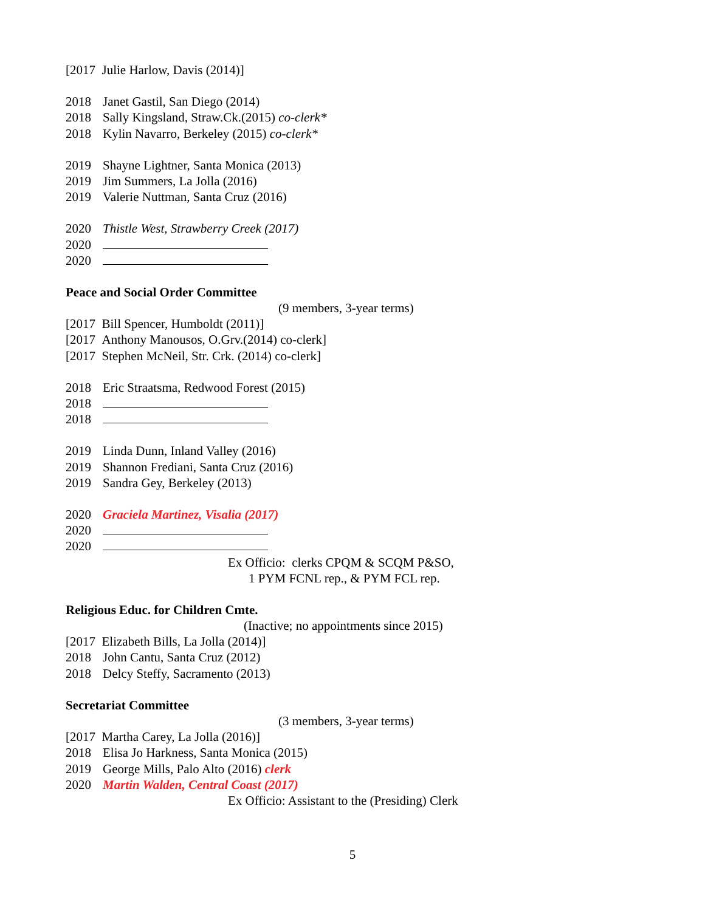[2017 Julie Harlow, Davis (2014)]
2018 Janet Gastil, San Diego (2014)
2018 Sally Kingsland, Straw.Ck.(2015) co-clerk*
2018 Kylin Navarro, Berkeley (2015) co-clerk*
2019 Shayne Lightner, Santa Monica (2013)
2019 Jim Summers, La Jolla (2016)
2019 Valerie Nuttman, Santa Cruz (2016)
2020 Thistle West, Strawberry Creek (2017)
2020
2020
Peace and Social Order Committee
(9 members, 3-year terms)
[2017 Bill Spencer, Humboldt (2011)]
[2017 Anthony Manousos, O.Grv.(2014) co-clerk]
[2017 Stephen McNeil, Str. Crk. (2014) co-clerk]
2018 Eric Straatsma, Redwood Forest (2015)
2018
2018
2019 Linda Dunn, Inland Valley (2016)
2019 Shannon Frediani, Santa Cruz (2016)
2019 Sandra Gey, Berkeley (2013)
2020 Graciela Martinez, Visalia (2017)
2020
2020
Ex Officio: clerks CPQM & SCQM P&SO,
1 PYM FCNL rep., & PYM FCL rep.
Religious Educ. for Children Cmte.
(Inactive; no appointments since 2015)
[2017 Elizabeth Bills, La Jolla (2014)]
2018 John Cantu, Santa Cruz (2012)
2018 Delcy Steffy, Sacramento (2013)
Secretariat Committee
(3 members, 3-year terms)
[2017 Martha Carey, La Jolla (2016)]
2018 Elisa Jo Harkness, Santa Monica (2015)
2019 George Mills, Palo Alto (2016) clerk
2020 Martin Walden, Central Coast (2017)
Ex Officio: Assistant to the (Presiding) Clerk
5